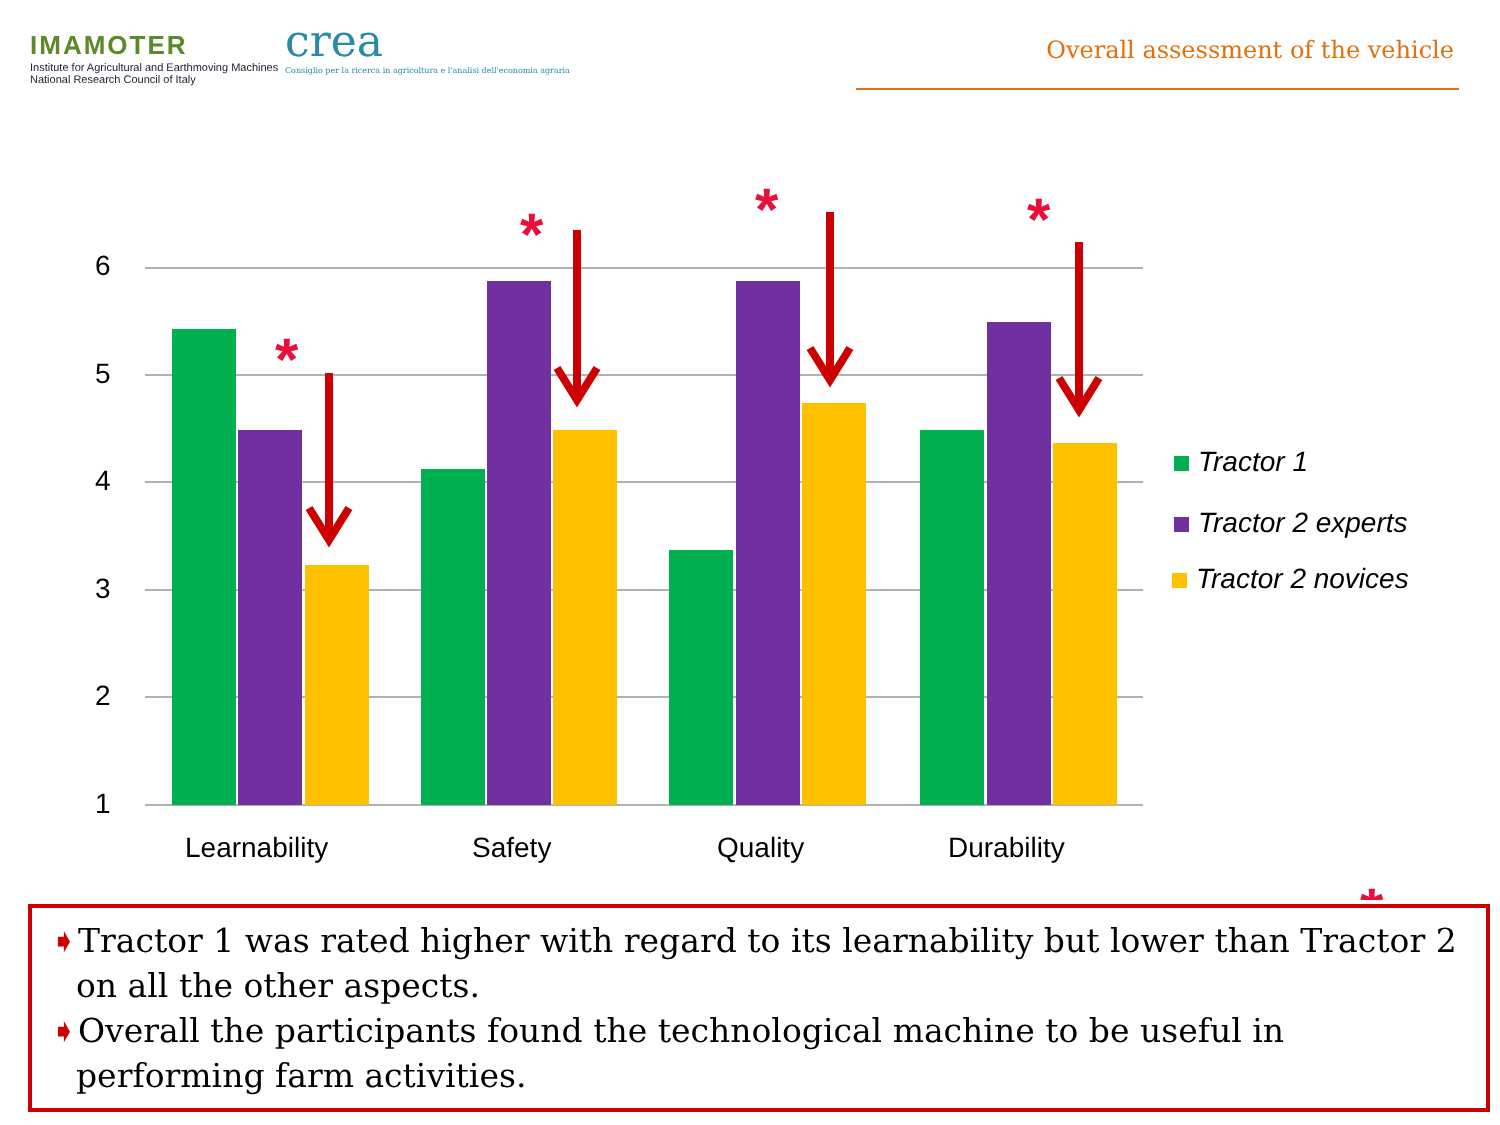IMAMOTER
Institute for Agricultural and Earthmoving Machines
National Research Council of Italy
crea
Consiglio per la ricerca in agricoltura e l'analisi dell'economia agraria
Overall assessment of the vehicle
6
5
4
3
2
1
Learnability
Safety
Quality
Durability
*
*
*
*
*
Tractor 1
Tractor 2 experts
Tractor 2 novices
➧Tractor 1 was rated higher with regard to its learnability but lower than Tractor 2 on all the other aspects.
➧Overall the participants found the technological machine to be useful in performing farm activities.